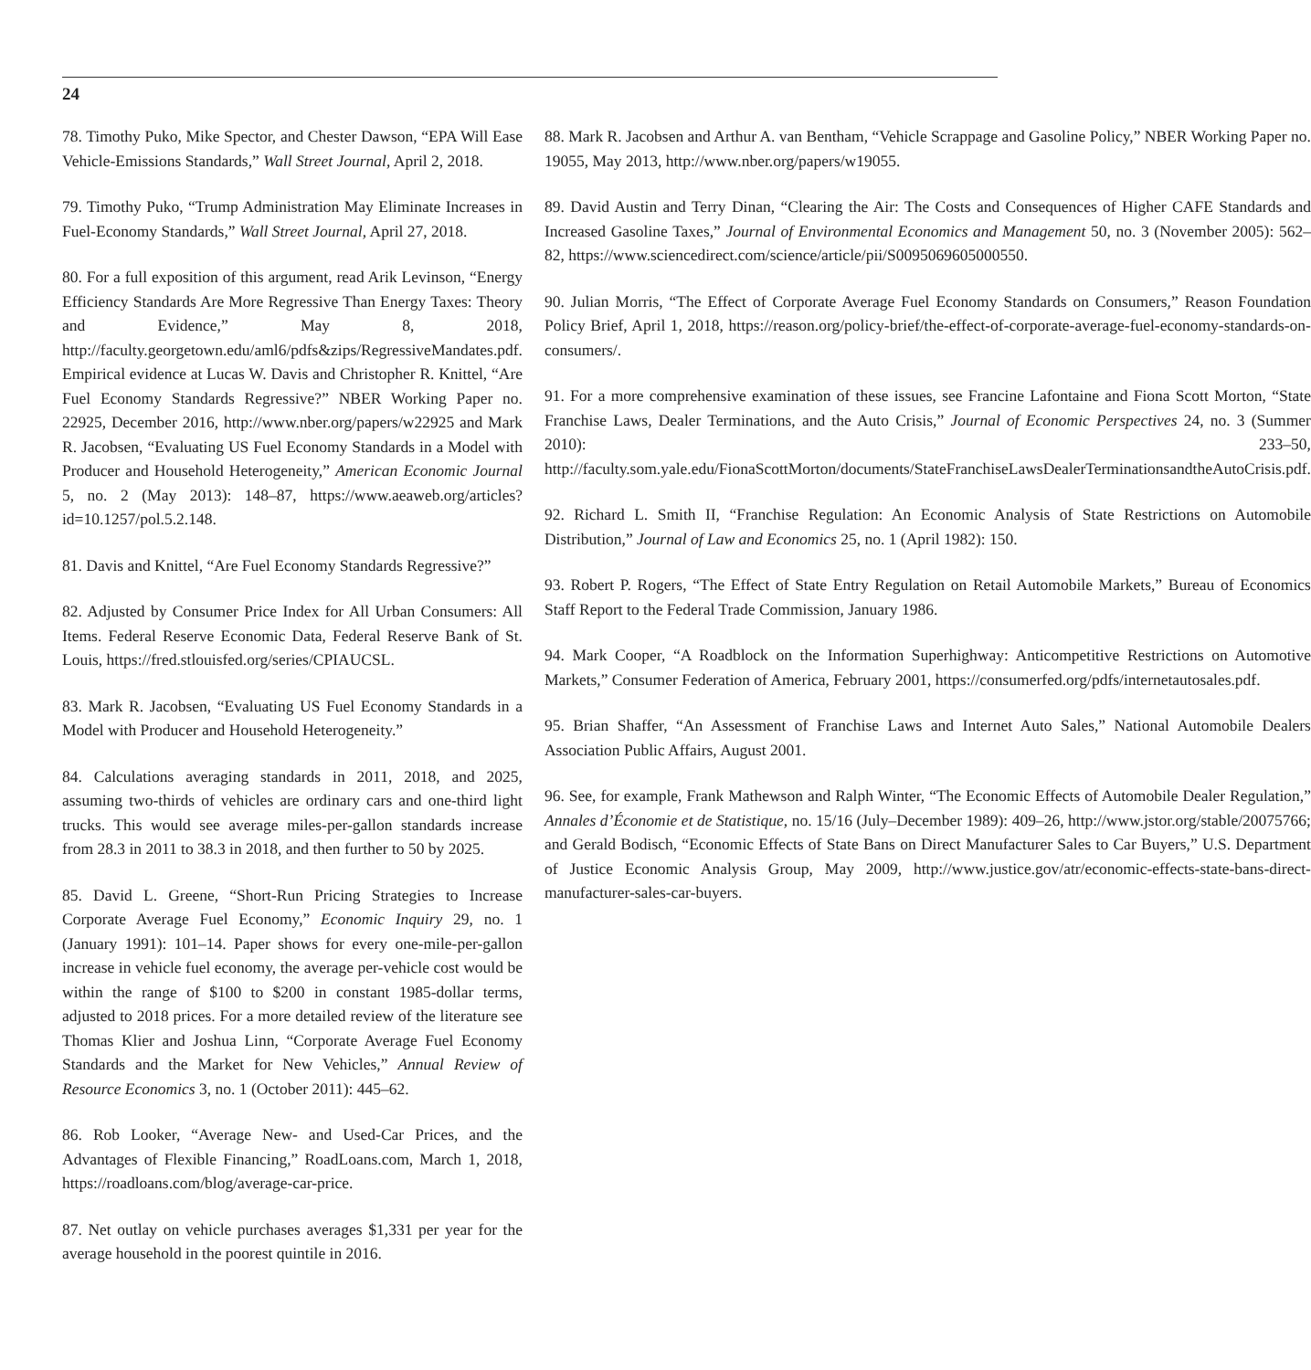24
78. Timothy Puko, Mike Spector, and Chester Dawson, “EPA Will Ease Vehicle-Emissions Standards,” Wall Street Journal, April 2, 2018.
79. Timothy Puko, “Trump Administration May Eliminate Increases in Fuel-Economy Standards,” Wall Street Journal, April 27, 2018.
80. For a full exposition of this argument, read Arik Levinson, “Energy Efficiency Standards Are More Regressive Than Energy Taxes: Theory and Evidence,” May 8, 2018, http://faculty.georgetown.edu/aml6/pdfs&zips/RegressiveMandates.pdf. Empirical evidence at Lucas W. Davis and Christopher R. Knittel, “Are Fuel Economy Standards Regressive?” NBER Working Paper no. 22925, December 2016, http://www.nber.org/papers/w22925 and Mark R. Jacobsen, “Evaluating US Fuel Economy Standards in a Model with Producer and Household Heterogeneity,” American Economic Journal 5, no. 2 (May 2013): 148–87, https://www.aeaweb.org/articles?id=10.1257/pol.5.2.148.
81. Davis and Knittel, “Are Fuel Economy Standards Regressive?”
82. Adjusted by Consumer Price Index for All Urban Consumers: All Items. Federal Reserve Economic Data, Federal Reserve Bank of St. Louis, https://fred.stlouisfed.org/series/CPIAUCSL.
83. Mark R. Jacobsen, “Evaluating US Fuel Economy Standards in a Model with Producer and Household Heterogeneity.”
84. Calculations averaging standards in 2011, 2018, and 2025, assuming two-thirds of vehicles are ordinary cars and one-third light trucks. This would see average miles-per-gallon standards increase from 28.3 in 2011 to 38.3 in 2018, and then further to 50 by 2025.
85. David L. Greene, “Short-Run Pricing Strategies to Increase Corporate Average Fuel Economy,” Economic Inquiry 29, no. 1 (January 1991): 101–14. Paper shows for every one-mile-per-gallon increase in vehicle fuel economy, the average per-vehicle cost would be within the range of $100 to $200 in constant 1985-dollar terms, adjusted to 2018 prices. For a more detailed review of the literature see Thomas Klier and Joshua Linn, “Corporate Average Fuel Economy Standards and the Market for New Vehicles,” Annual Review of Resource Economics 3, no. 1 (October 2011): 445–62.
86. Rob Looker, “Average New- and Used-Car Prices, and the Advantages of Flexible Financing,” RoadLoans.com, March 1, 2018, https://roadloans.com/blog/average-car-price.
87. Net outlay on vehicle purchases averages $1,331 per year for the average household in the poorest quintile in 2016.
88. Mark R. Jacobsen and Arthur A. van Bentham, “Vehicle Scrappage and Gasoline Policy,” NBER Working Paper no. 19055, May 2013, http://www.nber.org/papers/w19055.
89. David Austin and Terry Dinan, “Clearing the Air: The Costs and Consequences of Higher CAFE Standards and Increased Gasoline Taxes,” Journal of Environmental Economics and Management 50, no. 3 (November 2005): 562–82, https://www.sciencedirect.com/science/article/pii/S0095069605000550.
90. Julian Morris, “The Effect of Corporate Average Fuel Economy Standards on Consumers,” Reason Foundation Policy Brief, April 1, 2018, https://reason.org/policy-brief/the-effect-of-corporate-average-fuel-economy-standards-on-consumers/.
91. For a more comprehensive examination of these issues, see Francine Lafontaine and Fiona Scott Morton, “State Franchise Laws, Dealer Terminations, and the Auto Crisis,” Journal of Economic Perspectives 24, no. 3 (Summer 2010): 233–50, http://faculty.som.yale.edu/FionaScottMorton/documents/StateFranchiseLawsDealerTerminationsandtheAutoCrisis.pdf.
92. Richard L. Smith II, “Franchise Regulation: An Economic Analysis of State Restrictions on Automobile Distribution,” Journal of Law and Economics 25, no. 1 (April 1982): 150.
93. Robert P. Rogers, “The Effect of State Entry Regulation on Retail Automobile Markets,” Bureau of Economics Staff Report to the Federal Trade Commission, January 1986.
94. Mark Cooper, “A Roadblock on the Information Superhighway: Anticompetitive Restrictions on Automotive Markets,” Consumer Federation of America, February 2001, https://consumerfed.org/pdfs/internetautosales.pdf.
95. Brian Shaffer, “An Assessment of Franchise Laws and Internet Auto Sales,” National Automobile Dealers Association Public Affairs, August 2001.
96. See, for example, Frank Mathewson and Ralph Winter, “The Economic Effects of Automobile Dealer Regulation,” Annales d’Économie et de Statistique, no. 15/16 (July–December 1989): 409–26, http://www.jstor.org/stable/20075766; and Gerald Bodisch, “Economic Effects of State Bans on Direct Manufacturer Sales to Car Buyers,” U.S. Department of Justice Economic Analysis Group, May 2009, http://www.justice.gov/atr/economic-effects-state-bans-direct-manufacturer-sales-car-buyers.